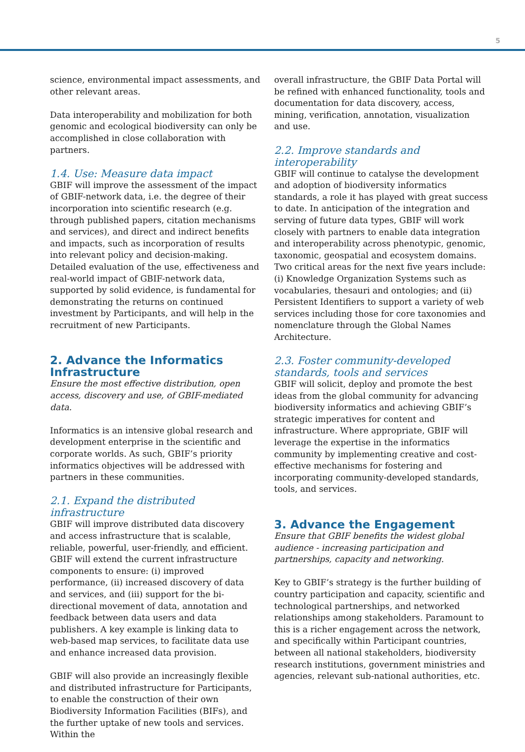5
science, environmental impact assessments, and other relevant areas.
Data interoperability and mobilization for both genomic and ecological biodiversity can only be accomplished in close collaboration with partners.
1.4. Use: Measure data impact
GBIF will improve the assessment of the impact of GBIF-network data, i.e. the degree of their incorporation into scientific research (e.g. through published papers, citation mechanisms and services), and direct and indirect benefits and impacts, such as incorporation of results into relevant policy and decision-making. Detailed evaluation of the use, effectiveness and real-world impact of GBIF-network data, supported by solid evidence, is fundamental for demonstrating the returns on continued investment by Participants, and will help in the recruitment of new Participants.
2. Advance the Informatics Infrastructure
Ensure the most effective distribution, open access, discovery and use, of GBIF-mediated data.
Informatics is an intensive global research and development enterprise in the scientific and corporate worlds. As such, GBIF’s priority informatics objectives will be addressed with partners in these communities.
2.1. Expand the distributed infrastructure
GBIF will improve distributed data discovery and access infrastructure that is scalable, reliable, powerful, user-friendly, and efficient. GBIF will extend the current infrastructure components to ensure: (i) improved performance, (ii) increased discovery of data and services, and (iii) support for the bi-directional movement of data, annotation and feedback between data users and data publishers. A key example is linking data to web-based map services, to facilitate data use and enhance increased data provision.
GBIF will also provide an increasingly flexible and distributed infrastructure for Participants, to enable the construction of their own Biodiversity Information Facilities (BIFs), and the further uptake of new tools and services. Within the
overall infrastructure, the GBIF Data Portal will be refined with enhanced functionality, tools and documentation for data discovery, access, mining, verification, annotation, visualization and use.
2.2. Improve standards and interoperability
GBIF will continue to catalyse the development and adoption of biodiversity informatics standards, a role it has played with great success to date. In anticipation of the integration and serving of future data types, GBIF will work closely with partners to enable data integration and interoperability across phenotypic, genomic, taxonomic, geospatial and ecosystem domains. Two critical areas for the next five years include: (i) Knowledge Organization Systems such as vocabularies, thesauri and ontologies; and (ii) Persistent Identifiers to support a variety of web services including those for core taxonomies and nomenclature through the Global Names Architecture.
2.3. Foster community-developed standards, tools and services
GBIF will solicit, deploy and promote the best ideas from the global community for advancing biodiversity informatics and achieving GBIF’s strategic imperatives for content and infrastructure. Where appropriate, GBIF will leverage the expertise in the informatics community by implementing creative and cost-effective mechanisms for fostering and incorporating community-developed standards, tools, and services.
3. Advance the Engagement
Ensure that GBIF benefits the widest global audience - increasing participation and partnerships, capacity and networking.
Key to GBIF’s strategy is the further building of country participation and capacity, scientific and technological partnerships, and networked relationships among stakeholders. Paramount to this is a richer engagement across the network, and specifically within Participant countries, between all national stakeholders, biodiversity research institutions, government ministries and agencies, relevant sub-national authorities, etc.